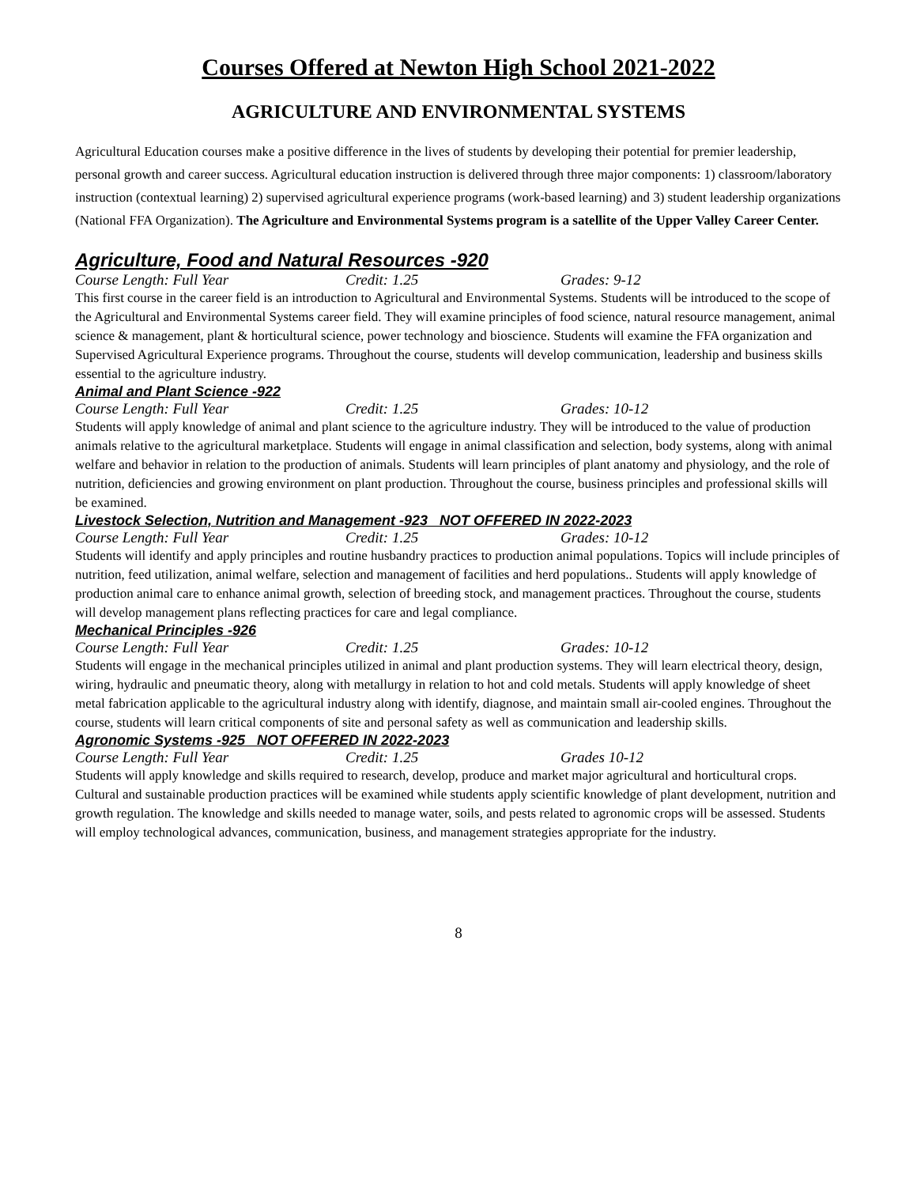Courses Offered at Newton High School 2021-2022
AGRICULTURE AND ENVIRONMENTAL SYSTEMS
Agricultural Education courses make a positive difference in the lives of students by developing their potential for premier leadership, personal growth and career success. Agricultural education instruction is delivered through three major components: 1) classroom/laboratory instruction (contextual learning) 2) supervised agricultural experience programs (work-based learning) and 3) student leadership organizations (National FFA Organization). The Agriculture and Environmental Systems program is a satellite of the Upper Valley Career Center.
Agriculture, Food and Natural Resources -920
Course Length: Full Year Credit: 1.25 Grades: 9-12
This first course in the career field is an introduction to Agricultural and Environmental Systems. Students will be introduced to the scope of the Agricultural and Environmental Systems career field. They will examine principles of food science, natural resource management, animal science & management, plant & horticultural science, power technology and bioscience. Students will examine the FFA organization and Supervised Agricultural Experience programs. Throughout the course, students will develop communication, leadership and business skills essential to the agriculture industry.
Animal and Plant Science -922
Course Length: Full Year Credit: 1.25 Grades: 10-12
Students will apply knowledge of animal and plant science to the agriculture industry. They will be introduced to the value of production animals relative to the agricultural marketplace. Students will engage in animal classification and selection, body systems, along with animal welfare and behavior in relation to the production of animals. Students will learn principles of plant anatomy and physiology, and the role of nutrition, deficiencies and growing environment on plant production. Throughout the course, business principles and professional skills will be examined.
Livestock Selection, Nutrition and Management -923 NOT OFFERED IN 2022-2023
Course Length: Full Year Credit: 1.25 Grades: 10-12
Students will identify and apply principles and routine husbandry practices to production animal populations. Topics will include principles of nutrition, feed utilization, animal welfare, selection and management of facilities and herd populations.. Students will apply knowledge of production animal care to enhance animal growth, selection of breeding stock, and management practices. Throughout the course, students will develop management plans reflecting practices for care and legal compliance.
Mechanical Principles -926
Course Length: Full Year Credit: 1.25 Grades: 10-12
Students will engage in the mechanical principles utilized in animal and plant production systems. They will learn electrical theory, design, wiring, hydraulic and pneumatic theory, along with metallurgy in relation to hot and cold metals. Students will apply knowledge of sheet metal fabrication applicable to the agricultural industry along with identify, diagnose, and maintain small air-cooled engines. Throughout the course, students will learn critical components of site and personal safety as well as communication and leadership skills.
Agronomic Systems -925 NOT OFFERED IN 2022-2023
Course Length: Full Year Credit: 1.25 Grades 10-12
Students will apply knowledge and skills required to research, develop, produce and market major agricultural and horticultural crops. Cultural and sustainable production practices will be examined while students apply scientific knowledge of plant development, nutrition and growth regulation. The knowledge and skills needed to manage water, soils, and pests related to agronomic crops will be assessed. Students will employ technological advances, communication, business, and management strategies appropriate for the industry.
8